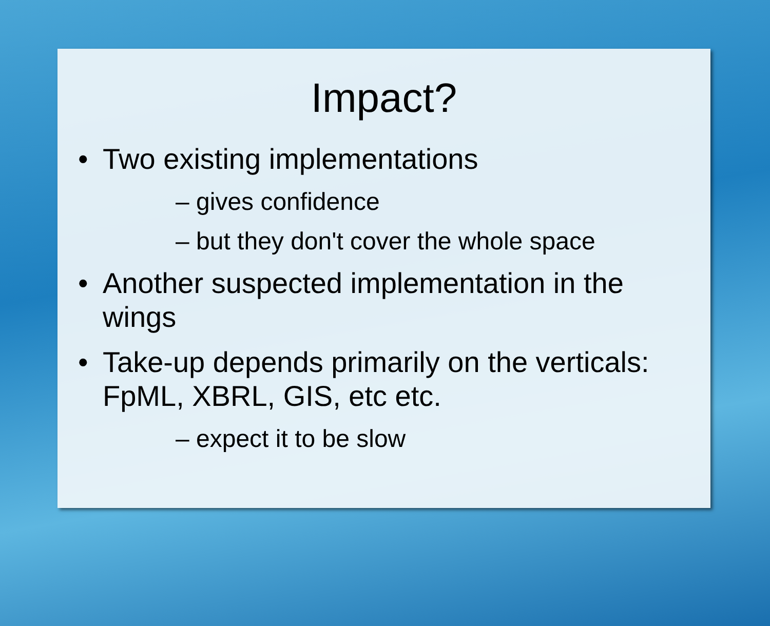Impact?
• Two existing implementations
– gives confidence
– but they don't cover the whole space
• Another suspected implementation in the wings
• Take-up depends primarily on the verticals: FpML, XBRL, GIS, etc etc.
– expect it to be slow